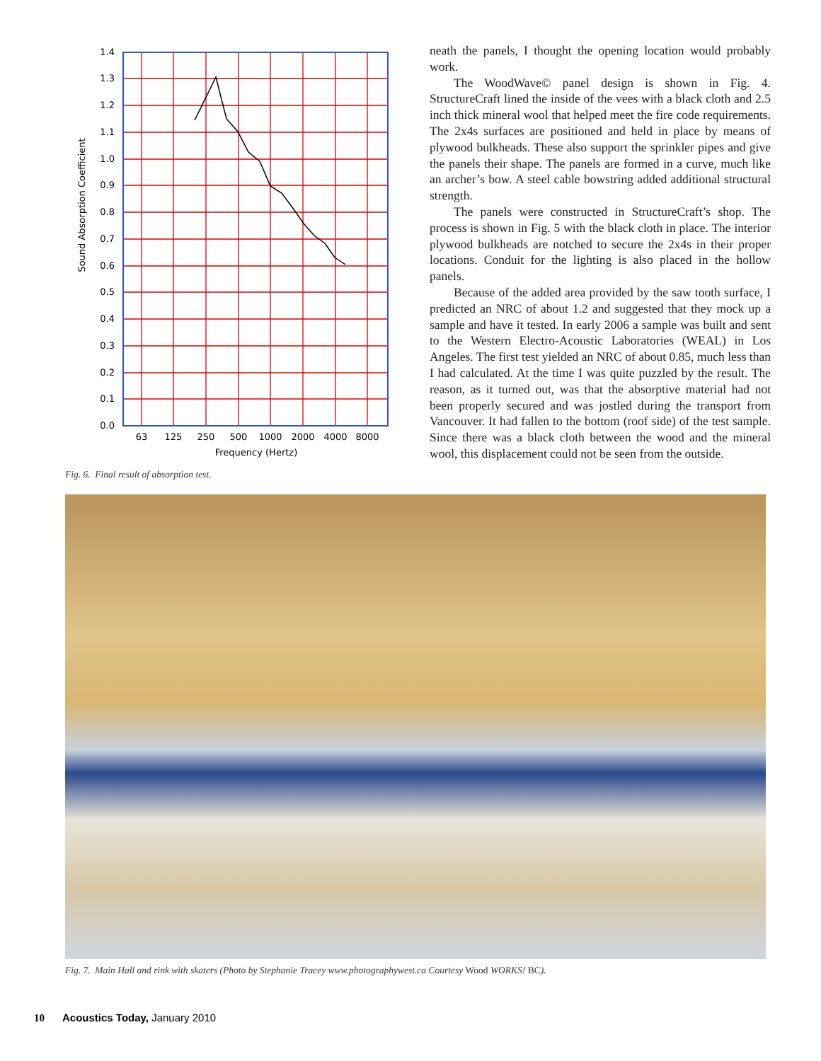1.4
1.3
1.2
1.1
1.0
0.9
0.8
0.7
0.6
0.5
0.4
0.3
0.2
0.1
0.0
63
125
250
500
1000
2000
4000
8000
Frequency (Hertz)
Sound Absorption Coefficient
Fig. 6. Final result of absorption test.
neath the panels, I thought the opening location would probably work.
The WoodWave© panel design is shown in Fig. 4. StructureCraft lined the inside of the vees with a black cloth and 2.5 inch thick mineral wool that helped meet the fire code requirements. The 2x4s surfaces are positioned and held in place by means of plywood bulkheads. These also support the sprinkler pipes and give the panels their shape. The panels are formed in a curve, much like an archer’s bow. A steel cable bowstring added additional structural strength.
The panels were constructed in StructureCraft’s shop. The process is shown in Fig. 5 with the black cloth in place. The interior plywood bulkheads are notched to secure the 2x4s in their proper locations. Conduit for the lighting is also placed in the hollow panels.
Because of the added area provided by the saw tooth surface, I predicted an NRC of about 1.2 and suggested that they mock up a sample and have it tested. In early 2006 a sample was built and sent to the Western Electro-Acoustic Laboratories (WEAL) in Los Angeles. The first test yielded an NRC of about 0.85, much less than I had calculated. At the time I was quite puzzled by the result. The reason, as it turned out, was that the absorptive material had not been properly secured and was jostled during the transport from Vancouver. It had fallen to the bottom (roof side) of the test sample. Since there was a black cloth between the wood and the mineral wool, this displacement could not be seen from the outside.
Fig. 7. Main Hall and rink with skaters (Photo by Stephanie Tracey www.photographywest.ca Courtesy Wood WORKS! BC).
10 Acoustics Today, January 2010